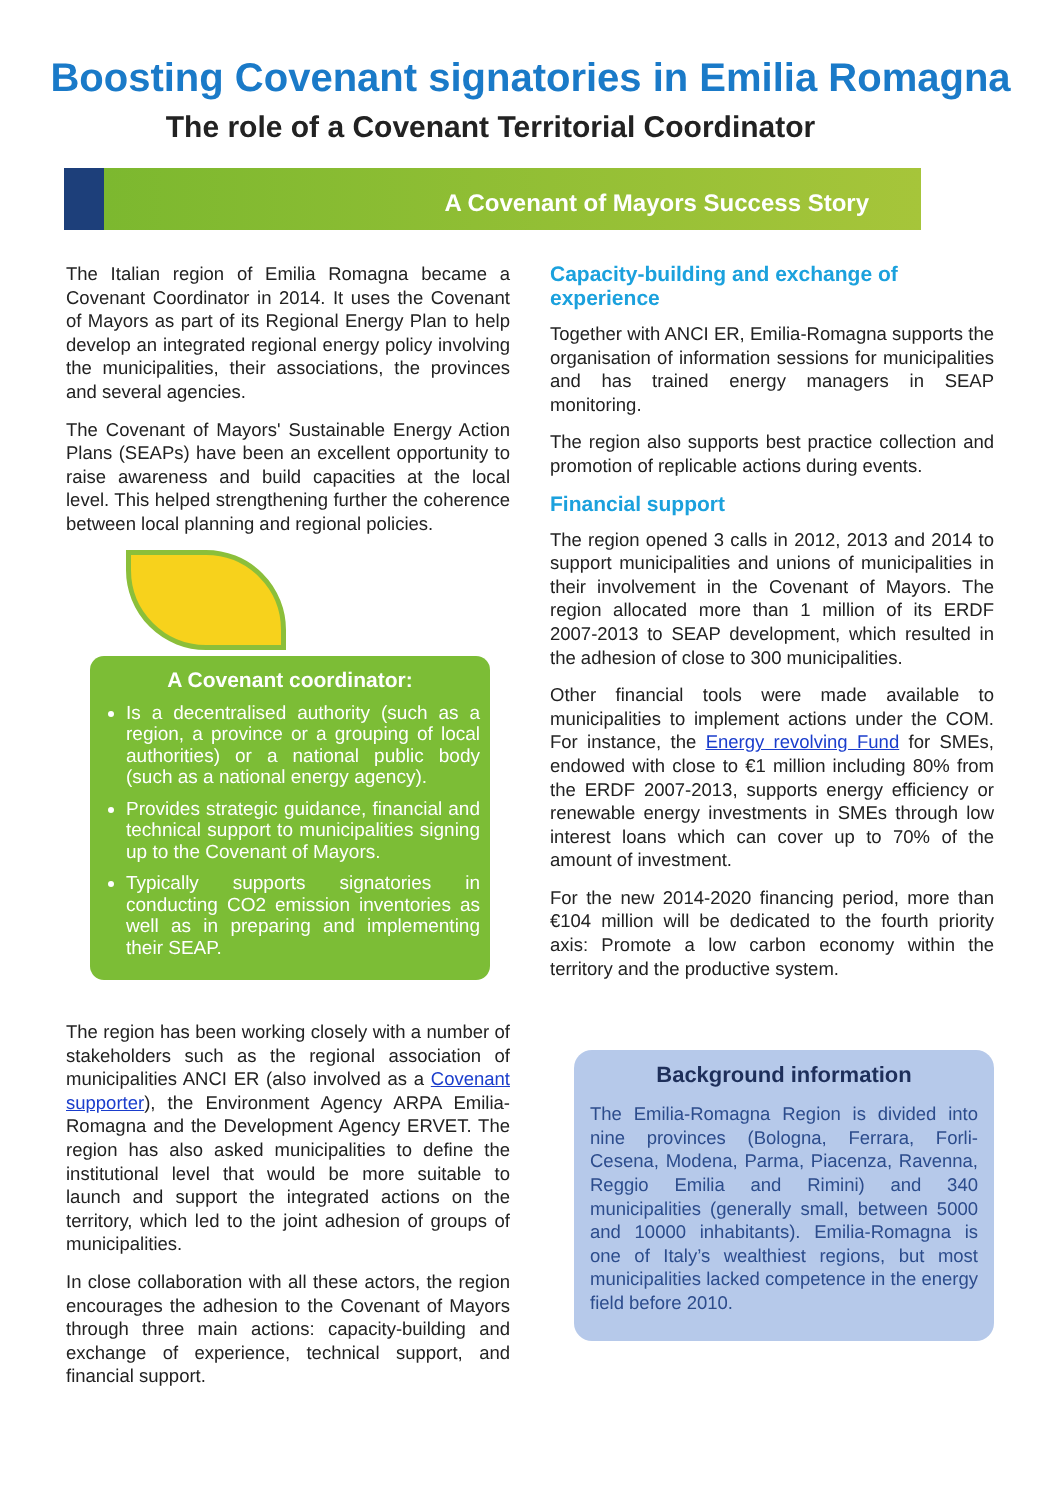Boosting Covenant signatories in Emilia Romagna
The role of a Covenant Territorial Coordinator
A Covenant of Mayors Success Story
The Italian region of Emilia Romagna became a Covenant Coordinator in 2014. It uses the Covenant of Mayors as part of its Regional Energy Plan to help develop an integrated regional energy policy involving the municipalities, their associations, the provinces and several agencies.
The Covenant of Mayors' Sustainable Energy Action Plans (SEAPs) have been an excellent opportunity to raise awareness and build capacities at the local level. This helped strengthening further the coherence between local planning and regional policies.
A Covenant coordinator:
Is a decentralised authority (such as a region, a province or a grouping of local authorities) or a national public body (such as a national energy agency).
Provides strategic guidance, financial and technical support to municipalities signing up to the Covenant of Mayors.
Typically supports signatories in conducting CO2 emission inventories as well as in preparing and implementing their SEAP.
The region has been working closely with a number of stakeholders such as the regional association of municipalities ANCI ER (also involved as a Covenant supporter), the Environment Agency ARPA Emilia-Romagna and the Development Agency ERVET. The region has also asked municipalities to define the institutional level that would be more suitable to launch and support the integrated actions on the territory, which led to the joint adhesion of groups of municipalities.
In close collaboration with all these actors, the region encourages the adhesion to the Covenant of Mayors through three main actions: capacity-building and exchange of experience, technical support, and financial support.
Capacity-building and exchange of experience
Together with ANCI ER, Emilia-Romagna supports the organisation of information sessions for municipalities and has trained energy managers in SEAP monitoring.
The region also supports best practice collection and promotion of replicable actions during events.
Financial support
The region opened 3 calls in 2012, 2013 and 2014 to support municipalities and unions of municipalities in their involvement in the Covenant of Mayors. The region allocated more than 1 million of its ERDF 2007-2013 to SEAP development, which resulted in the adhesion of close to 300 municipalities.
Other financial tools were made available to municipalities to implement actions under the COM. For instance, the Energy revolving Fund for SMEs, endowed with close to €1 million including 80% from the ERDF 2007-2013, supports energy efficiency or renewable energy investments in SMEs through low interest loans which can cover up to 70% of the amount of investment.
For the new 2014-2020 financing period, more than €104 million will be dedicated to the fourth priority axis: Promote a low carbon economy within the territory and the productive system.
Background information
The Emilia-Romagna Region is divided into nine provinces (Bologna, Ferrara, Forli-Cesena, Modena, Parma, Piacenza, Ravenna, Reggio Emilia and Rimini) and 340 municipalities (generally small, between 5000 and 10000 inhabitants). Emilia-Romagna is one of Italy’s wealthiest regions, but most municipalities lacked competence in the energy field before 2010.